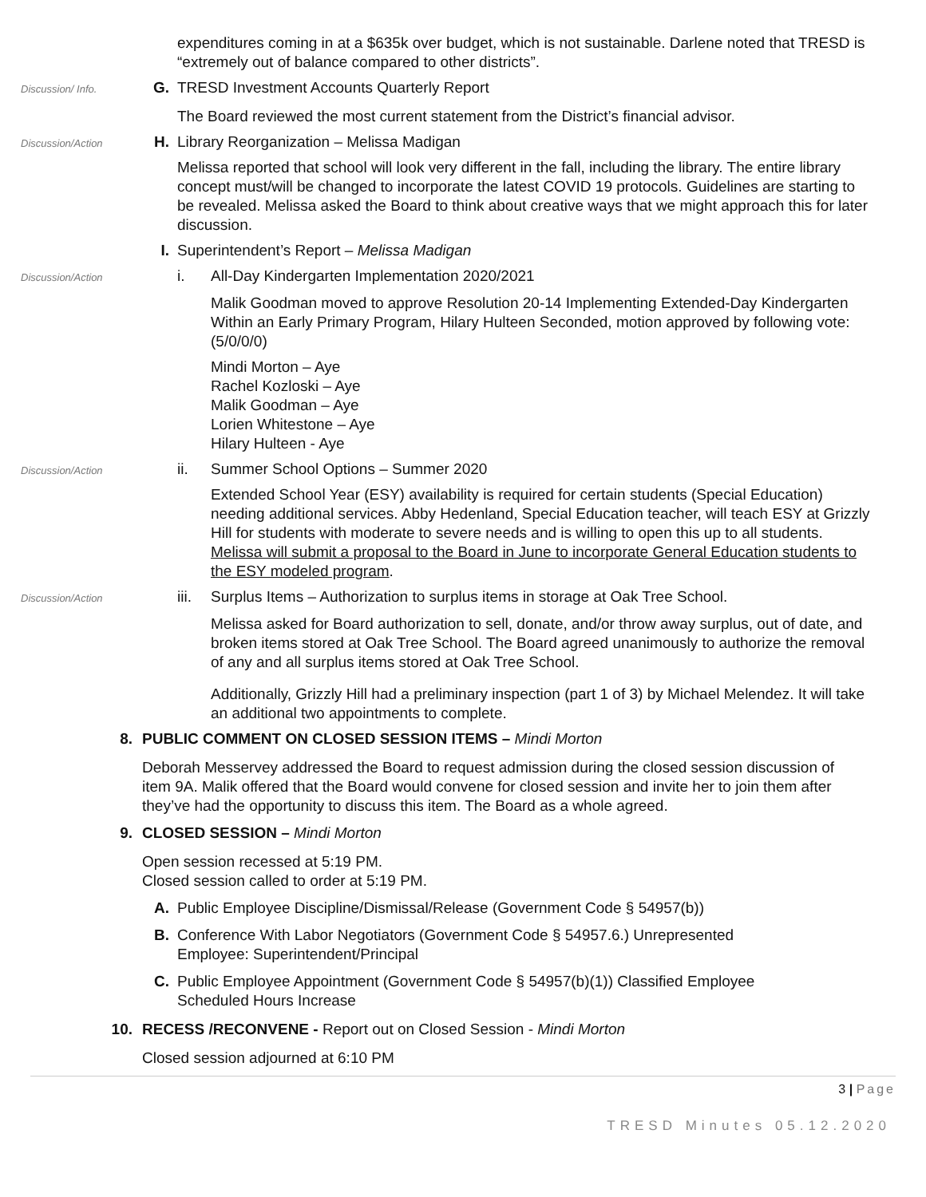expenditures coming in at a $635k over budget, which is not sustainable. Darlene noted that TRESD is “extremely out of balance compared to other districts”.
Discussion/ Info. G. TRESD Investment Accounts Quarterly Report
The Board reviewed the most current statement from the District’s financial advisor.
Discussion/Action H. Library Reorganization – Melissa Madigan
Melissa reported that school will look very different in the fall, including the library. The entire library concept must/will be changed to incorporate the latest COVID 19 protocols. Guidelines are starting to be revealed. Melissa asked the Board to think about creative ways that we might approach this for later discussion.
I. Superintendent’s Report – Melissa Madigan
Discussion/Action i. All-Day Kindergarten Implementation 2020/2021
Malik Goodman moved to approve Resolution 20-14 Implementing Extended-Day Kindergarten Within an Early Primary Program, Hilary Hulteen Seconded, motion approved by following vote: (5/0/0/0)
Mindi Morton – Aye
Rachel Kozloski – Aye
Malik Goodman – Aye
Lorien Whitestone – Aye
Hilary Hulteen - Aye
Discussion/Action ii. Summer School Options – Summer 2020
Extended School Year (ESY) availability is required for certain students (Special Education) needing additional services. Abby Hedenland, Special Education teacher, will teach ESY at Grizzly Hill for students with moderate to severe needs and is willing to open this up to all students. Melissa will submit a proposal to the Board in June to incorporate General Education students to the ESY modeled program.
Discussion/Action iii. Surplus Items – Authorization to surplus items in storage at Oak Tree School.
Melissa asked for Board authorization to sell, donate, and/or throw away surplus, out of date, and broken items stored at Oak Tree School. The Board agreed unanimously to authorize the removal of any and all surplus items stored at Oak Tree School.
Additionally, Grizzly Hill had a preliminary inspection (part 1 of 3) by Michael Melendez. It will take an additional two appointments to complete.
8. PUBLIC COMMENT ON CLOSED SESSION ITEMS – Mindi Morton
Deborah Messervey addressed the Board to request admission during the closed session discussion of item 9A. Malik offered that the Board would convene for closed session and invite her to join them after they’ve had the opportunity to discuss this item. The Board as a whole agreed.
9. CLOSED SESSION – Mindi Morton
Open session recessed at 5:19 PM.
Closed session called to order at 5:19 PM.
A. Public Employee Discipline/Dismissal/Release (Government Code § 54957(b))
B. Conference With Labor Negotiators (Government Code § 54957.6.) Unrepresented
Employee: Superintendent/Principal
C. Public Employee Appointment (Government Code § 54957(b)(1)) Classified Employee
Scheduled Hours Increase
10. RECESS /RECONVENE - Report out on Closed Session - Mindi Morton
Closed session adjourned at 6:10 PM
3 | Page
TRESD Minutes 05.12.2020